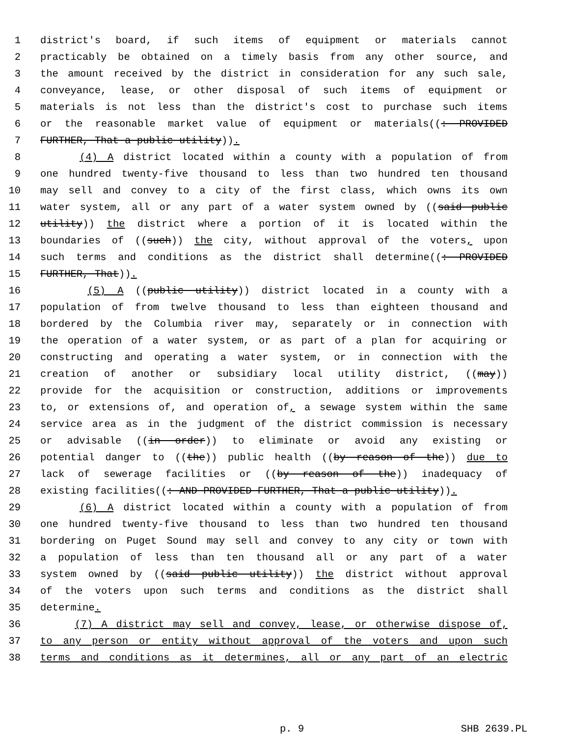1 district's board, if such items of equipment or materials cannot
2 practicably be obtained on a timely basis from any other source, and
3 the amount received by the district in consideration for any such sale,
4 conveyance, lease, or other disposal of such items of equipment or
5 materials is not less than the district's cost to purchase such items
6 or the reasonable market value of equipment or materials((: PROVIDED
7 FURTHER, That a public utility)).
8 (4) A district located within a county with a population of from
9 one hundred twenty-five thousand to less than two hundred ten thousand
10 may sell and convey to a city of the first class, which owns its own
11 water system, all or any part of a water system owned by ((said public
12 utility)) the district where a portion of it is located within the
13 boundaries of ((such)) the city, without approval of the voters, upon
14 such terms and conditions as the district shall determine((: PROVIDED
15 FURTHER, That)).
16 (5) A ((public utility)) district located in a county with a
17 population of from twelve thousand to less than eighteen thousand and
18 bordered by the Columbia river may, separately or in connection with
19 the operation of a water system, or as part of a plan for acquiring or
20 constructing and operating a water system, or in connection with the
21 creation of another or subsidiary local utility district, ((may))
22 provide for the acquisition or construction, additions or improvements
23 to, or extensions of, and operation of, a sewage system within the same
24 service area as in the judgment of the district commission is necessary
25 or advisable ((in order)) to eliminate or avoid any existing or
26 potential danger to ((the)) public health ((by reason of the)) due to
27 lack of sewerage facilities or ((by reason of the)) inadequacy of
28 existing facilities((: AND PROVIDED FURTHER, That a public utility)).
29 (6) A district located within a county with a population of from
30 one hundred twenty-five thousand to less than two hundred ten thousand
31 bordering on Puget Sound may sell and convey to any city or town with
32 a population of less than ten thousand all or any part of a water
33 system owned by ((said public utility)) the district without approval
34 of the voters upon such terms and conditions as the district shall
35 determine.
36 (7) A district may sell and convey, lease, or otherwise dispose of,
37 to any person or entity without approval of the voters and upon such
38 terms and conditions as it determines, all or any part of an electric
p. 9 SHB 2639.PL